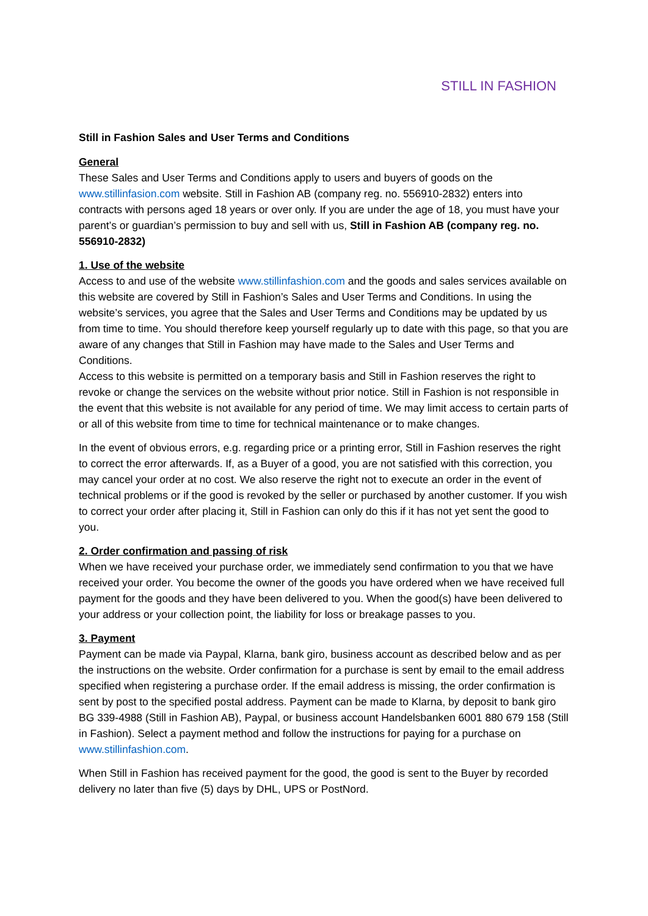STILL IN FASHION
Still in Fashion Sales and User Terms and Conditions
General
These Sales and User Terms and Conditions apply to users and buyers of goods on the www.stillinfasion.com website. Still in Fashion AB (company reg. no. 556910-2832) enters into contracts with persons aged 18 years or over only. If you are under the age of 18, you must have your parent’s or guardian’s permission to buy and sell with us, Still in Fashion AB (company reg. no. 556910-2832)
1. Use of the website
Access to and use of the website www.stillinfashion.com and the goods and sales services available on this website are covered by Still in Fashion’s Sales and User Terms and Conditions. In using the website’s services, you agree that the Sales and User Terms and Conditions may be updated by us from time to time. You should therefore keep yourself regularly up to date with this page, so that you are aware of any changes that Still in Fashion may have made to the Sales and User Terms and Conditions.
Access to this website is permitted on a temporary basis and Still in Fashion reserves the right to revoke or change the services on the website without prior notice. Still in Fashion is not responsible in the event that this website is not available for any period of time. We may limit access to certain parts of or all of this website from time to time for technical maintenance or to make changes.
In the event of obvious errors, e.g. regarding price or a printing error, Still in Fashion reserves the right to correct the error afterwards. If, as a Buyer of a good, you are not satisfied with this correction, you may cancel your order at no cost. We also reserve the right not to execute an order in the event of technical problems or if the good is revoked by the seller or purchased by another customer. If you wish to correct your order after placing it, Still in Fashion can only do this if it has not yet sent the good to you.
2. Order confirmation and passing of risk
When we have received your purchase order, we immediately send confirmation to you that we have received your order. You become the owner of the goods you have ordered when we have received full payment for the goods and they have been delivered to you. When the good(s) have been delivered to your address or your collection point, the liability for loss or breakage passes to you.
3. Payment
Payment can be made via Paypal, Klarna, bank giro, business account as described below and as per the instructions on the website. Order confirmation for a purchase is sent by email to the email address specified when registering a purchase order. If the email address is missing, the order confirmation is sent by post to the specified postal address. Payment can be made to Klarna, by deposit to bank giro BG 339-4988 (Still in Fashion AB), Paypal, or business account Handelsbanken 6001 880 679 158 (Still in Fashion). Select a payment method and follow the instructions for paying for a purchase on www.stillinfashion.com.
When Still in Fashion has received payment for the good, the good is sent to the Buyer by recorded delivery no later than five (5) days by DHL, UPS or PostNord.